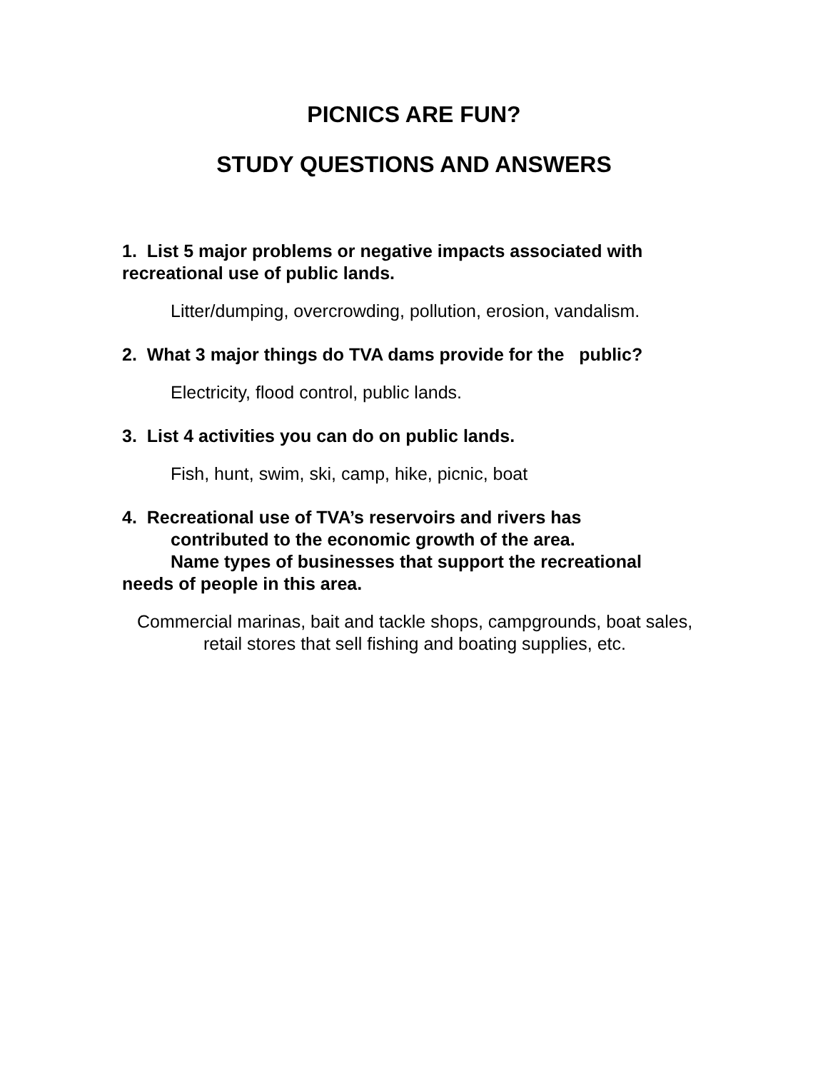PICNICS ARE FUN?
STUDY QUESTIONS AND ANSWERS
1. List 5 major problems or negative impacts associated with recreational use of public lands.
Litter/dumping, overcrowding, pollution, erosion, vandalism.
2. What 3 major things do TVA dams provide for the public?
Electricity, flood control, public lands.
3. List 4 activities you can do on public lands.
Fish, hunt, swim, ski, camp, hike, picnic, boat
4. Recreational use of TVA’s reservoirs and rivers has
contributed to the economic growth of the area.
Name types of businesses that support the recreational
needs of people in this area.
Commercial marinas, bait and tackle shops, campgrounds, boat sales, retail stores that sell fishing and boating supplies, etc.